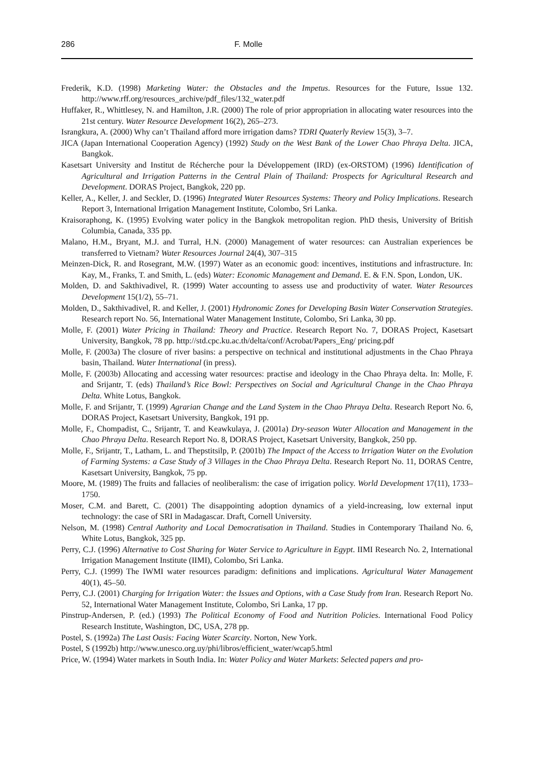286 F. Molle
Frederik, K.D. (1998) Marketing Water: the Obstacles and the Impetus. Resources for the Future, Issue 132. http://www.rff.org/resources_archive/pdf_files/132_water.pdf
Huffaker, R., Whittlesey, N. and Hamilton, J.R. (2000) The role of prior appropriation in allocating water resources into the 21st century. Water Resource Development 16(2), 265–273.
Israngkura, A. (2000) Why can’t Thailand afford more irrigation dams? TDRI Quaterly Review 15(3), 3–7.
JICA (Japan International Cooperation Agency) (1992) Study on the West Bank of the Lower Chao Phraya Delta. JICA, Bangkok.
Kasetsart University and Institut de Récherche pour la Développement (IRD) (ex-ORSTOM) (1996) Identification of Agricultural and Irrigation Patterns in the Central Plain of Thailand: Prospects for Agricultural Research and Development. DORAS Project, Bangkok, 220 pp.
Keller, A., Keller, J. and Seckler, D. (1996) Integrated Water Resources Systems: Theory and Policy Implications. Research Report 3, International Irrigation Management Institute, Colombo, Sri Lanka.
Kraisoraphong, K. (1995) Evolving water policy in the Bangkok metropolitan region. PhD thesis, University of British Columbia, Canada, 335 pp.
Malano, H.M., Bryant, M.J. and Turral, H.N. (2000) Management of water resources: can Australian experiences be transferred to Vietnam? Water Resources Journal 24(4), 307–315
Meinzen-Dick, R. and Rosegrant, M.W. (1997) Water as an economic good: incentives, institutions and infrastructure. In: Kay, M., Franks, T. and Smith, L. (eds) Water: Economic Management and Demand. E. & F.N. Spon, London, UK.
Molden, D. and Sakthivadivel, R. (1999) Water accounting to assess use and productivity of water. Water Resources Development 15(1/2), 55–71.
Molden, D., Sakthivadivel, R. and Keller, J. (2001) Hydronomic Zones for Developing Basin Water Conservation Strategies. Research report No. 56, International Water Management Institute, Colombo, Sri Lanka, 30 pp.
Molle, F. (2001) Water Pricing in Thailand: Theory and Practice. Research Report No. 7, DORAS Project, Kasetsart University, Bangkok, 78 pp. http://std.cpc.ku.ac.th/delta/conf/Acrobat/Papers_Eng/ pricing.pdf
Molle, F. (2003a) The closure of river basins: a perspective on technical and institutional adjustments in the Chao Phraya basin, Thailand. Water International (in press).
Molle, F. (2003b) Allocating and accessing water resources: practise and ideology in the Chao Phraya delta. In: Molle, F. and Srijantr, T. (eds) Thailand’s Rice Bowl: Perspectives on Social and Agricultural Change in the Chao Phraya Delta. White Lotus, Bangkok.
Molle, F. and Srijantr, T. (1999) Agrarian Change and the Land System in the Chao Phraya Delta. Research Report No. 6, DORAS Project, Kasetsart University, Bangkok, 191 pp.
Molle, F., Chompadist, C., Srijantr, T. and Keawkulaya, J. (2001a) Dry-season Water Allocation and Management in the Chao Phraya Delta. Research Report No. 8, DORAS Project, Kasetsart University, Bangkok, 250 pp.
Molle, F., Srijantr, T., Latham, L. and Thepstitsilp, P. (2001b) The Impact of the Access to Irrigation Water on the Evolution of Farming Systems: a Case Study of 3 Villages in the Chao Phraya Delta. Research Report No. 11, DORAS Centre, Kasetsart University, Bangkok, 75 pp.
Moore, M. (1989) The fruits and fallacies of neoliberalism: the case of irrigation policy. World Development 17(11), 1733–1750.
Moser, C.M. and Barett, C. (2001) The disappointing adoption dynamics of a yield-increasing, low external input technology: the case of SRI in Madagascar. Draft, Cornell University.
Nelson, M. (1998) Central Authority and Local Democratisation in Thailand. Studies in Contemporary Thailand No. 6, White Lotus, Bangkok, 325 pp.
Perry, C.J. (1996) Alternative to Cost Sharing for Water Service to Agriculture in Egypt. IIMI Research No. 2, International Irrigation Management Institute (IIMI), Colombo, Sri Lanka.
Perry, C.J. (1999) The IWMI water resources paradigm: definitions and implications. Agricultural Water Management 40(1), 45–50.
Perry, C.J. (2001) Charging for Irrigation Water: the Issues and Options, with a Case Study from Iran. Research Report No. 52, International Water Management Institute, Colombo, Sri Lanka, 17 pp.
Pinstrup-Andersen, P. (ed.) (1993) The Political Economy of Food and Nutrition Policies. International Food Policy Research Institute, Washington, DC, USA, 278 pp.
Postel, S. (1992a) The Last Oasis: Facing Water Scarcity. Norton, New York.
Postel, S (1992b) http://www.unesco.org.uy/phi/libros/efficient_water/wcap5.html
Price, W. (1994) Water markets in South India. In: Water Policy and Water Markets: Selected papers and pro-